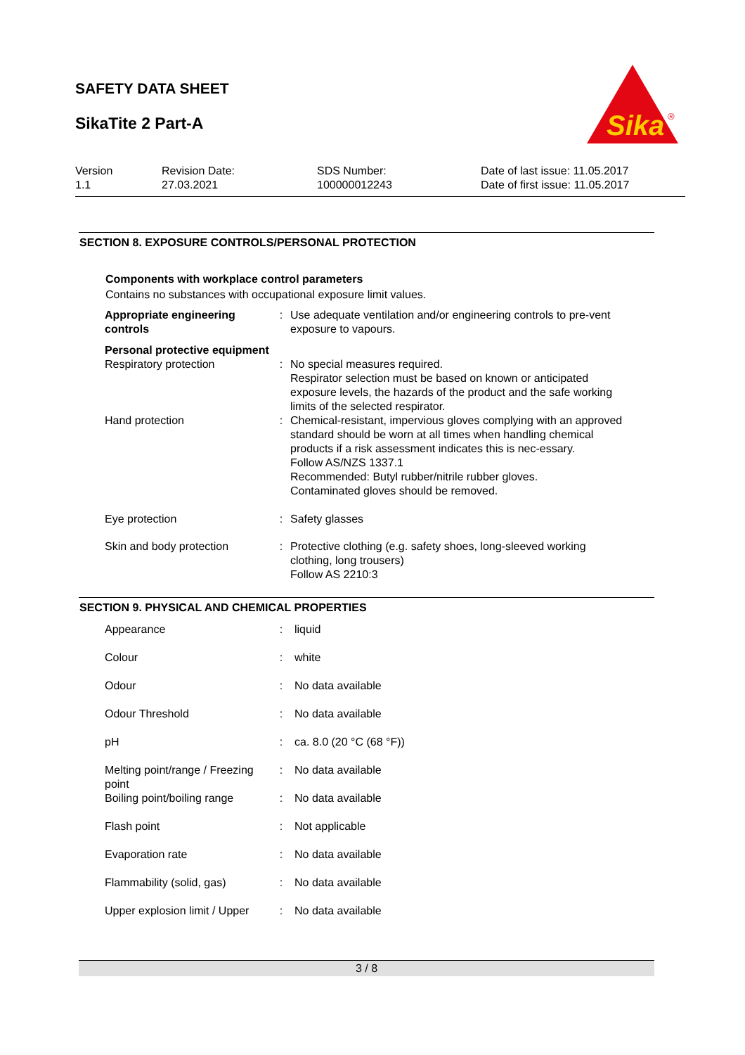SAFETY DATA SHEET
SikaTite 2 Part-A
Sika
®
| Version 1.1 | Revision Date: 27.03.2021 | SDS Number: 100000012243 | Date of last issue: 11.05.2017 Date of first issue: 11.05.2017 |
SECTION 8. EXPOSURE CONTROLS/PERSONAL PROTECTION
Components with workplace control parameters
Contains no substances with occupational exposure limit values.
| Appropriate engineering controls | : | Use adequate ventilation and/or engineering controls to pre-vent exposure to vapours. |
| Personal protective equipment | | |
| Respiratory protection | : | No special measures required. Respirator selection must be based on known or anticipated exposure levels, the hazards of the product and the safe working limits of the selected respirator. |
| Hand protection | : | Chemical-resistant, impervious gloves complying with an approved standard should be worn at all times when handling chemical products if a risk assessment indicates this is nec-essary. Follow AS/NZS 1337.1 Recommended: Butyl rubber/nitrile rubber gloves. Contaminated gloves should be removed. |
| Eye protection | : | Safety glasses |
| Skin and body protection | : | Protective clothing (e.g. safety shoes, long-sleeved working clothing, long trousers) Follow AS 2210:3 |
SECTION 9. PHYSICAL AND CHEMICAL PROPERTIES
| Appearance | : | liquid |
| Colour | : | white |
| Odour | : | No data available |
| Odour Threshold | : | No data available |
| pH | : | ca. 8.0 (20 °C (68 °F)) |
| Melting point/range / Freezing point | : | No data available |
| Boiling point/boiling range | : | No data available |
| Flash point | : | Not applicable |
| Evaporation rate | : | No data available |
| Flammability (solid, gas) | : | No data available |
| Upper explosion limit / Upper | : | No data available |
3 / 8